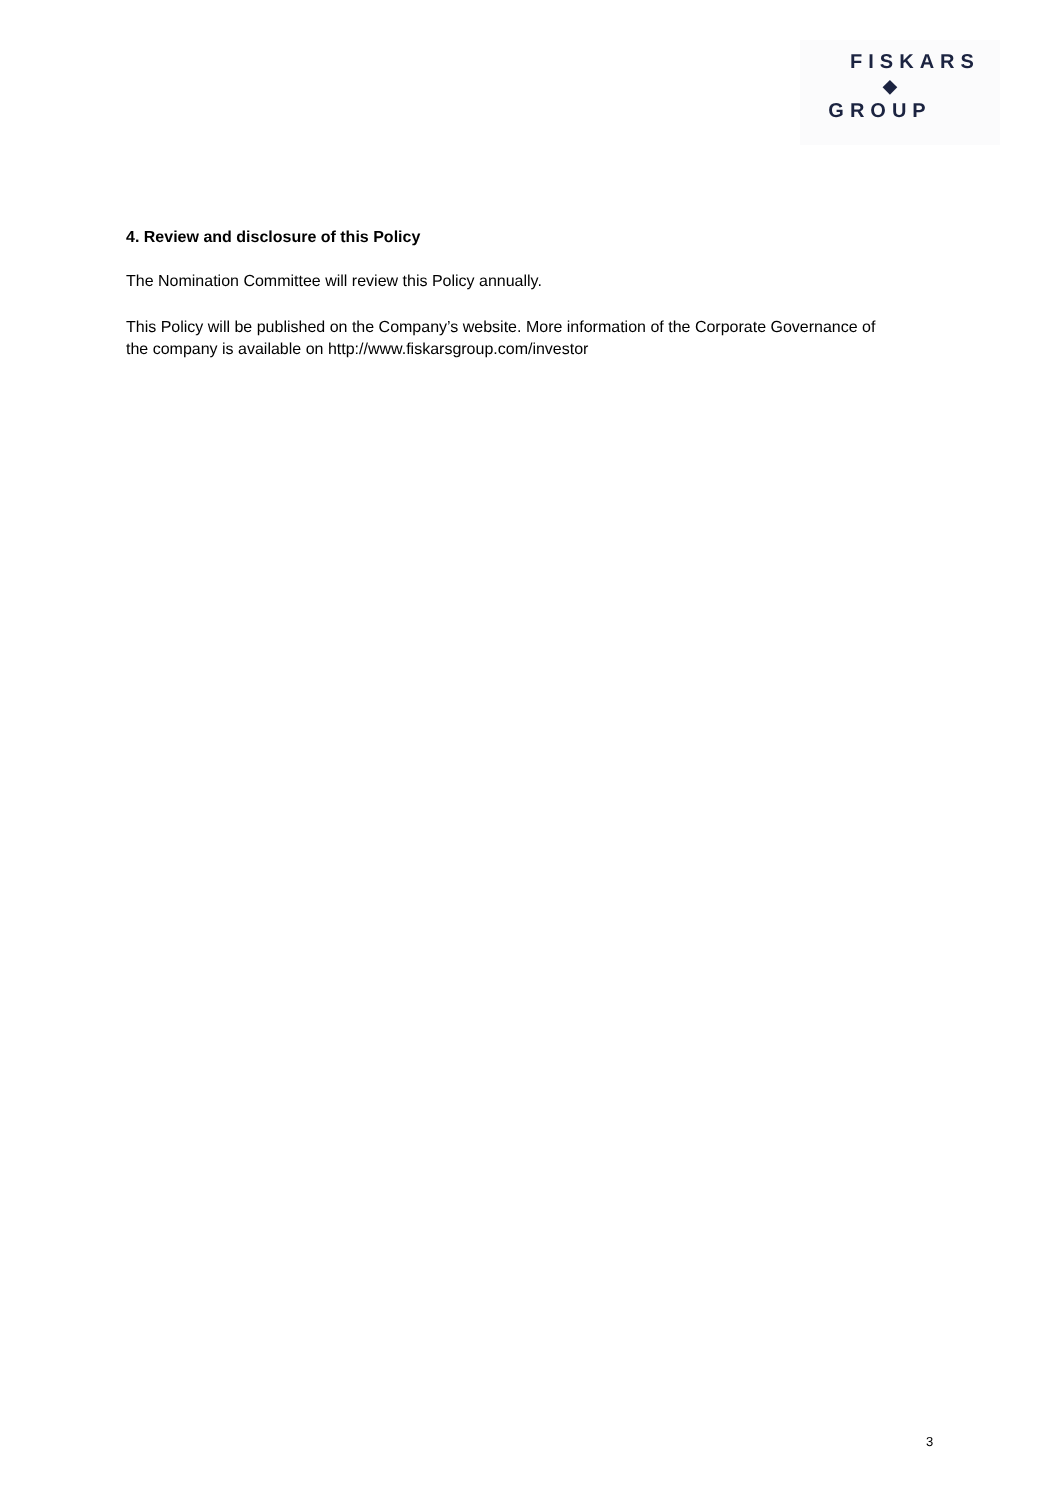FISKARS
◆
GROUP
4. Review and disclosure of this Policy
The Nomination Committee will review this Policy annually.
This Policy will be published on the Company’s website. More information of the Corporate Governance of the company is available on http://www.fiskarsgroup.com/investor
3